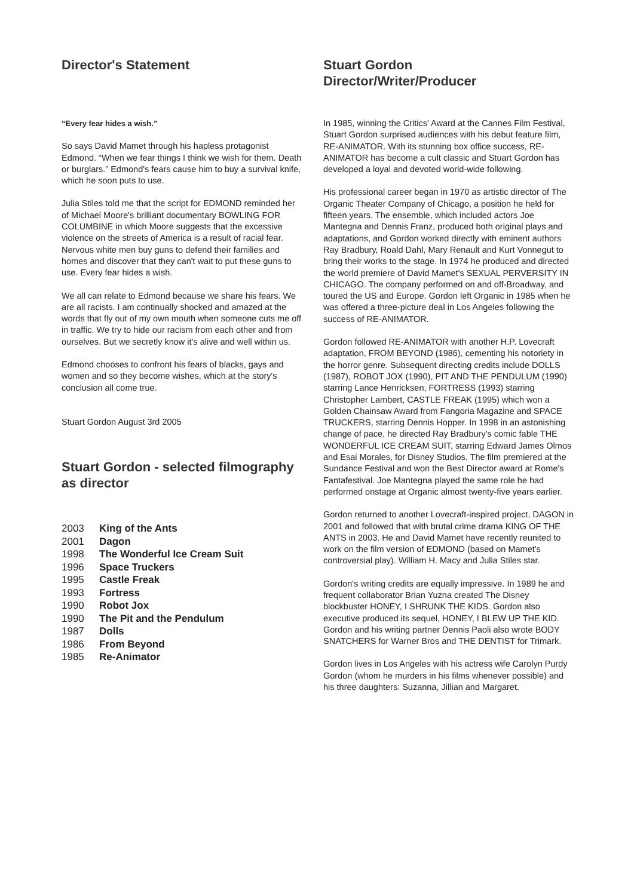Director's Statement
“Every fear hides a wish.”
So says David Mamet through his hapless protagonist Edmond. “When we fear things I think we wish for them. Death or burglars.” Edmond's fears cause him to buy a survival knife, which he soon puts to use.
Julia Stiles told me that the script for EDMOND reminded her of Michael Moore's brilliant documentary BOWLING FOR COLUMBINE in which Moore suggests that the excessive violence on the streets of America is a result of racial fear. Nervous white men buy guns to defend their families and homes and discover that they can't wait to put these guns to use. Every fear hides a wish.
We all can relate to Edmond because we share his fears. We are all racists. I am continually shocked and amazed at the words that fly out of my own mouth when someone cuts me off in traffic. We try to hide our racism from each other and from ourselves. But we secretly know it's alive and well within us.
Edmond chooses to confront his fears of blacks, gays and women and so they become wishes, which at the story's conclusion all come true.
Stuart Gordon August 3rd 2005
Stuart Gordon - selected filmography as director
| 2003 | King of the Ants |
| 2001 | Dagon |
| 1998 | The Wonderful Ice Cream Suit |
| 1996 | Space Truckers |
| 1995 | Castle Freak |
| 1993 | Fortress |
| 1990 | Robot Jox |
| 1990 | The Pit and the Pendulum |
| 1987 | Dolls |
| 1986 | From Beyond |
| 1985 | Re-Animator |
Stuart Gordon
Director/Writer/Producer
In 1985, winning the Critics' Award at the Cannes Film Festival, Stuart Gordon surprised audiences with his debut feature film, RE-ANIMATOR. With its stunning box office success, RE-ANIMATOR has become a cult classic and Stuart Gordon has developed a loyal and devoted world-wide following.
His professional career began in 1970 as artistic director of The Organic Theater Company of Chicago, a position he held for fifteen years. The ensemble, which included actors Joe Mantegna and Dennis Franz, produced both original plays and adaptations, and Gordon worked directly with eminent authors Ray Bradbury, Roald Dahl, Mary Renault and Kurt Vonnegut to bring their works to the stage. In 1974 he produced and directed the world premiere of David Mamet's SEXUAL PERVERSITY IN CHICAGO. The company performed on and off-Broadway, and toured the US and Europe. Gordon left Organic in 1985 when he was offered a three-picture deal in Los Angeles following the success of RE-ANIMATOR.
Gordon followed RE-ANIMATOR with another H.P. Lovecraft adaptation, FROM BEYOND (1986), cementing his notoriety in the horror genre. Subsequent directing credits include DOLLS (1987), ROBOT JOX (1990), PIT AND THE PENDULUM (1990) starring Lance Henricksen, FORTRESS (1993) starring Christopher Lambert, CASTLE FREAK (1995) which won a Golden Chainsaw Award from Fangoria Magazine and SPACE TRUCKERS, starring Dennis Hopper. In 1998 in an astonishing change of pace, he directed Ray Bradbury's comic fable THE WONDERFUL ICE CREAM SUIT, starring Edward James Olmos and Esai Morales, for Disney Studios. The film premiered at the Sundance Festival and won the Best Director award at Rome's Fantafestival. Joe Mantegna played the same role he had performed onstage at Organic almost twenty-five years earlier.
Gordon returned to another Lovecraft-inspired project, DAGON in 2001 and followed that with brutal crime drama KING OF THE ANTS in 2003. He and David Mamet have recently reunited to work on the film version of EDMOND (based on Mamet's controversial play). William H. Macy and Julia Stiles star.
Gordon's writing credits are equally impressive. In 1989 he and frequent collaborator Brian Yuzna created The Disney blockbuster HONEY, I SHRUNK THE KIDS. Gordon also executive produced its sequel, HONEY, I BLEW UP THE KID. Gordon and his writing partner Dennis Paoli also wrote BODY SNATCHERS for Warner Bros and THE DENTIST for Trimark.
Gordon lives in Los Angeles with his actress wife Carolyn Purdy Gordon (whom he murders in his films whenever possible) and his three daughters: Suzanna, Jillian and Margaret.